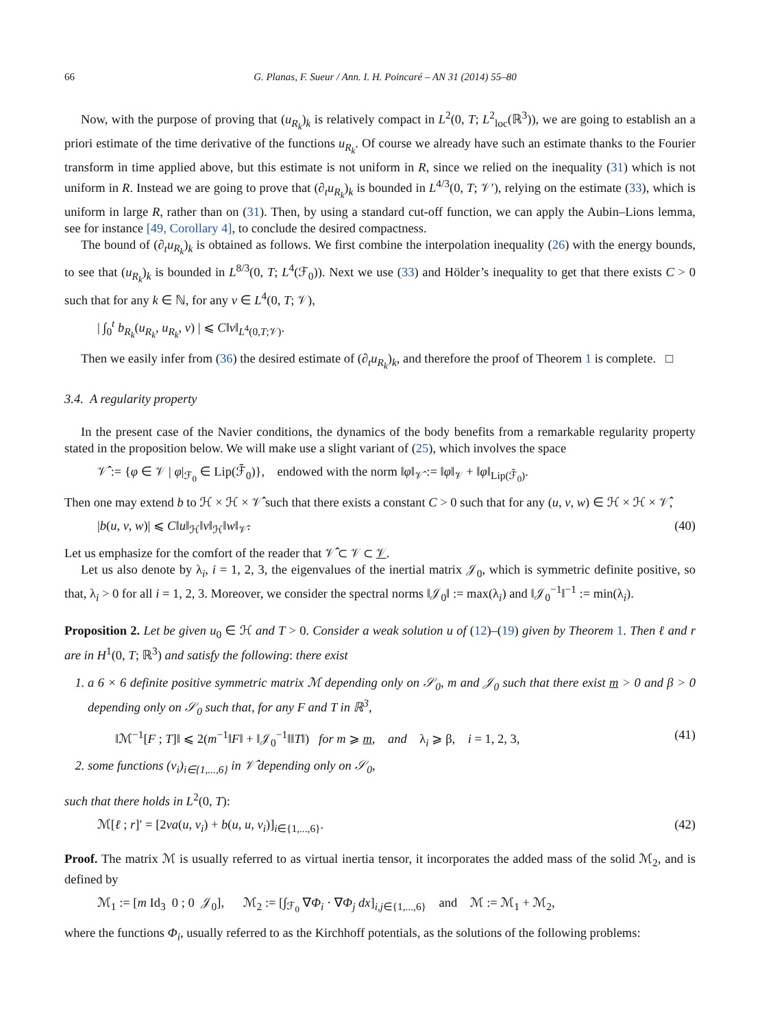66 G. Planas, F. Sueur / Ann. I. H. Poincaré – AN 31 (2014) 55–80
Now, with the purpose of proving that (u<sub>R<sub>k</sub></sub>)<sub>k</sub> is relatively compact in L<sup>2</sup>(0, T; L<sup>2</sup><sub>loc</sub>(ℝ<sup>3</sup>)), we are going to establish an a priori estimate of the time derivative of the functions u<sub>R<sub>k</sub></sub>. Of course we already have such an estimate thanks to the Fourier transform in time applied above, but this estimate is not uniform in R, since we relied on the inequality (31) which is not uniform in R. Instead we are going to prove that (∂<sub>t</sub>u<sub>R<sub>k</sub></sub>)<sub>k</sub> is bounded in L<sup>4/3</sup>(0, T; 𝒱′), relying on the estimate (33), which is uniform in large R, rather than on (31). Then, by using a standard cut-off function, we can apply the Aubin–Lions lemma, see for instance [49, Corollary 4], to conclude the desired compactness.
The bound of (∂<sub>t</sub>u<sub>R<sub>k</sub></sub>)<sub>k</sub> is obtained as follows. We first combine the interpolation inequality (26) with the energy bounds, to see that (u<sub>R<sub>k</sub></sub>)<sub>k</sub> is bounded in L<sup>8/3</sup>(0, T; L<sup>4</sup>(ℱ<sub>0</sub>)). Next we use (33) and Hölder’s inequality to get that there exists C > 0 such that for any k ∈ ℕ, for any v ∈ L<sup>4</sup>(0, T; 𝒱),
| ∫<sub>0</sub><sup>t</sup> b<sub>R<sub>k</sub></sub>(u<sub>R<sub>k</sub></sub>, u<sub>R<sub>k</sub></sub>, v) | ⩽ C‖v‖<sub>L<sup>4</sup>(0,T;𝒱)</sub>.
Then we easily infer from (36) the desired estimate of (∂<sub>t</sub>u<sub>R<sub>k</sub></sub>)<sub>k</sub>, and therefore the proof of Theorem 1 is complete. □
3.4. A regularity property
In the present case of the Navier conditions, the dynamics of the body benefits from a remarkable regularity property stated in the proposition below. We will make use a slight variant of (25), which involves the space
𝒱̂ := {φ ∈ 𝒱 | φ|<sub>ℱ<sub>0</sub></sub> ∈ Lip(ℱ̄<sub>0</sub>)}, endowed with the norm ‖φ‖<sub>𝒱̂</sub> := ‖φ‖<sub>𝒱</sub> + ‖φ‖<sub>Lip(ℱ̄<sub>0</sub>)</sub>.
Then one may extend b to ℋ × ℋ × 𝒱̂ such that there exists a constant C > 0 such that for any (u, v, w) ∈ ℋ × ℋ × 𝒱̂,
|b(u, v, w)| ⩽ C‖u‖<sub>ℋ</sub>‖v‖<sub>ℋ</sub>‖w‖<sub>𝒱̂</sub>. (40)
Let us emphasize for the comfort of the reader that 𝒱̂ ⊂ 𝒱 ⊂ 𝒱.
Let us also denote by λ<sub>i</sub>, i = 1, 2, 3, the eigenvalues of the inertial matrix 𝒥<sub>0</sub>, which is symmetric definite positive, so that, λ<sub>i</sub> > 0 for all i = 1, 2, 3. Moreover, we consider the spectral norms ‖𝒥<sub>0</sub>‖ := max(λ<sub>i</sub>) and ‖𝒥<sub>0</sub><sup>−1</sup>‖<sup>−1</sup> := min(λ<sub>i</sub>).
Proposition 2. Let be given u<sub>0</sub> ∈ ℋ and T > 0. Consider a weak solution u of (12)–(19) given by Theorem 1. Then ℓ and r are in H<sup>1</sup>(0, T; ℝ<sup>3</sup>) and satisfy the following: there exist
1. a 6 × 6 definite positive symmetric matrix ℳ depending only on 𝒮<sub>0</sub>, m and 𝒥<sub>0</sub> such that there exist m > 0 and β > 0 depending only on 𝒮<sub>0</sub> such that, for any F and T in ℝ<sup>3</sup>,
‖ℳ<sup>−1</sup>[F ; T]‖ ⩽ 2(m<sup>−1</sup>‖F‖ + ‖𝒥<sub>0</sub><sup>−1</sup>‖‖T‖) for m ⩾ m, and λ<sub>i</sub> ⩾ β, i = 1, 2, 3, (41)
2. some functions (v<sub>i</sub>)<sub>i∈{1,...,6}</sub> in 𝒱̂ depending only on 𝒮<sub>0</sub>,
such that there holds in L<sup>2</sup>(0, T):
ℳ[ℓ ; r]′ = [2νa(u, v<sub>i</sub>) + b(u, u, v<sub>i</sub>)]<sub>i∈{1,...,6}</sub>. (42)
Proof. The matrix ℳ is usually referred to as virtual inertia tensor, it incorporates the added mass of the solid ℳ<sub>2</sub>, and is defined by
ℳ<sub>1</sub> := [m Id<sub>3</sub> 0 ; 0 𝒥<sub>0</sub>], ℳ<sub>2</sub> := [∫<sub>ℱ<sub>0</sub></sub> ∇Φ<sub>i</sub> · ∇Φ<sub>j</sub> dx]<sub>i,j∈{1,...,6}</sub> and ℳ := ℳ<sub>1</sub> + ℳ<sub>2</sub>,
where the functions Φ<sub>i</sub>, usually referred to as the Kirchhoff potentials, as the solutions of the following problems: